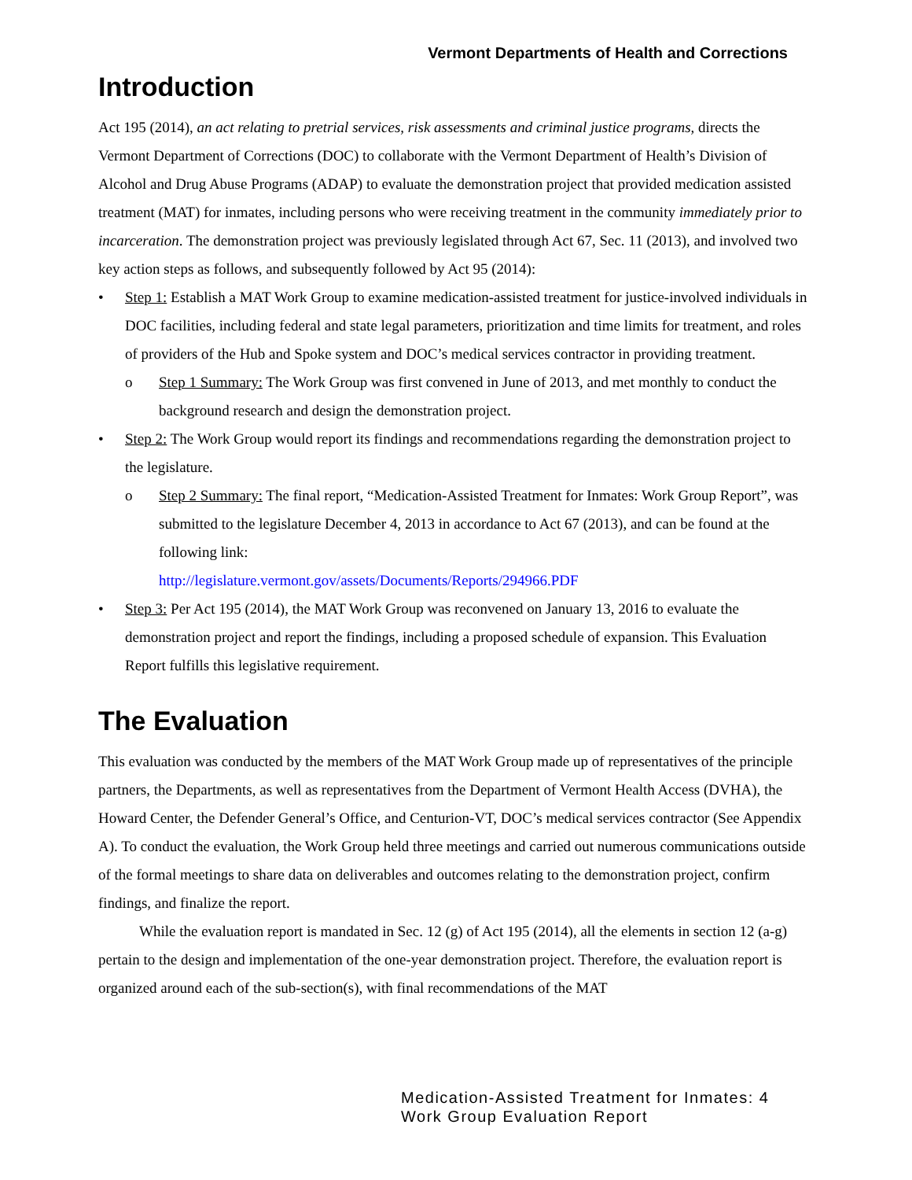Vermont Departments of Health and Corrections
Introduction
Act 195 (2014), an act relating to pretrial services, risk assessments and criminal justice programs, directs the Vermont Department of Corrections (DOC) to collaborate with the Vermont Department of Health’s Division of Alcohol and Drug Abuse Programs (ADAP) to evaluate the demonstration project that provided medication assisted treatment (MAT) for inmates, including persons who were receiving treatment in the community immediately prior to incarceration. The demonstration project was previously legislated through Act 67, Sec. 11 (2013), and involved two key action steps as follows, and subsequently followed by Act 95 (2014):
Step 1: Establish a MAT Work Group to examine medication-assisted treatment for justice-involved individuals in DOC facilities, including federal and state legal parameters, prioritization and time limits for treatment, and roles of providers of the Hub and Spoke system and DOC’s medical services contractor in providing treatment.
o Step 1 Summary: The Work Group was first convened in June of 2013, and met monthly to conduct the background research and design the demonstration project.
Step 2: The Work Group would report its findings and recommendations regarding the demonstration project to the legislature.
o Step 2 Summary: The final report, “Medication-Assisted Treatment for Inmates: Work Group Report”, was submitted to the legislature December 4, 2013 in accordance to Act 67 (2013), and can be found at the following link:
http://legislature.vermont.gov/assets/Documents/Reports/294966.PDF
Step 3: Per Act 195 (2014), the MAT Work Group was reconvened on January 13, 2016 to evaluate the demonstration project and report the findings, including a proposed schedule of expansion. This Evaluation Report fulfills this legislative requirement.
The Evaluation
This evaluation was conducted by the members of the MAT Work Group made up of representatives of the principle partners, the Departments, as well as representatives from the Department of Vermont Health Access (DVHA), the Howard Center, the Defender General’s Office, and Centurion-VT, DOC’s medical services contractor (See Appendix A). To conduct the evaluation, the Work Group held three meetings and carried out numerous communications outside of the formal meetings to share data on deliverables and outcomes relating to the demonstration project, confirm findings, and finalize the report.
While the evaluation report is mandated in Sec. 12 (g) of Act 195 (2014), all the elements in section 12 (a-g) pertain to the design and implementation of the one-year demonstration project. Therefore, the evaluation report is organized around each of the sub-section(s), with final recommendations of the MAT
Medication-Assisted Treatment for Inmates: 4
Work Group Evaluation Report